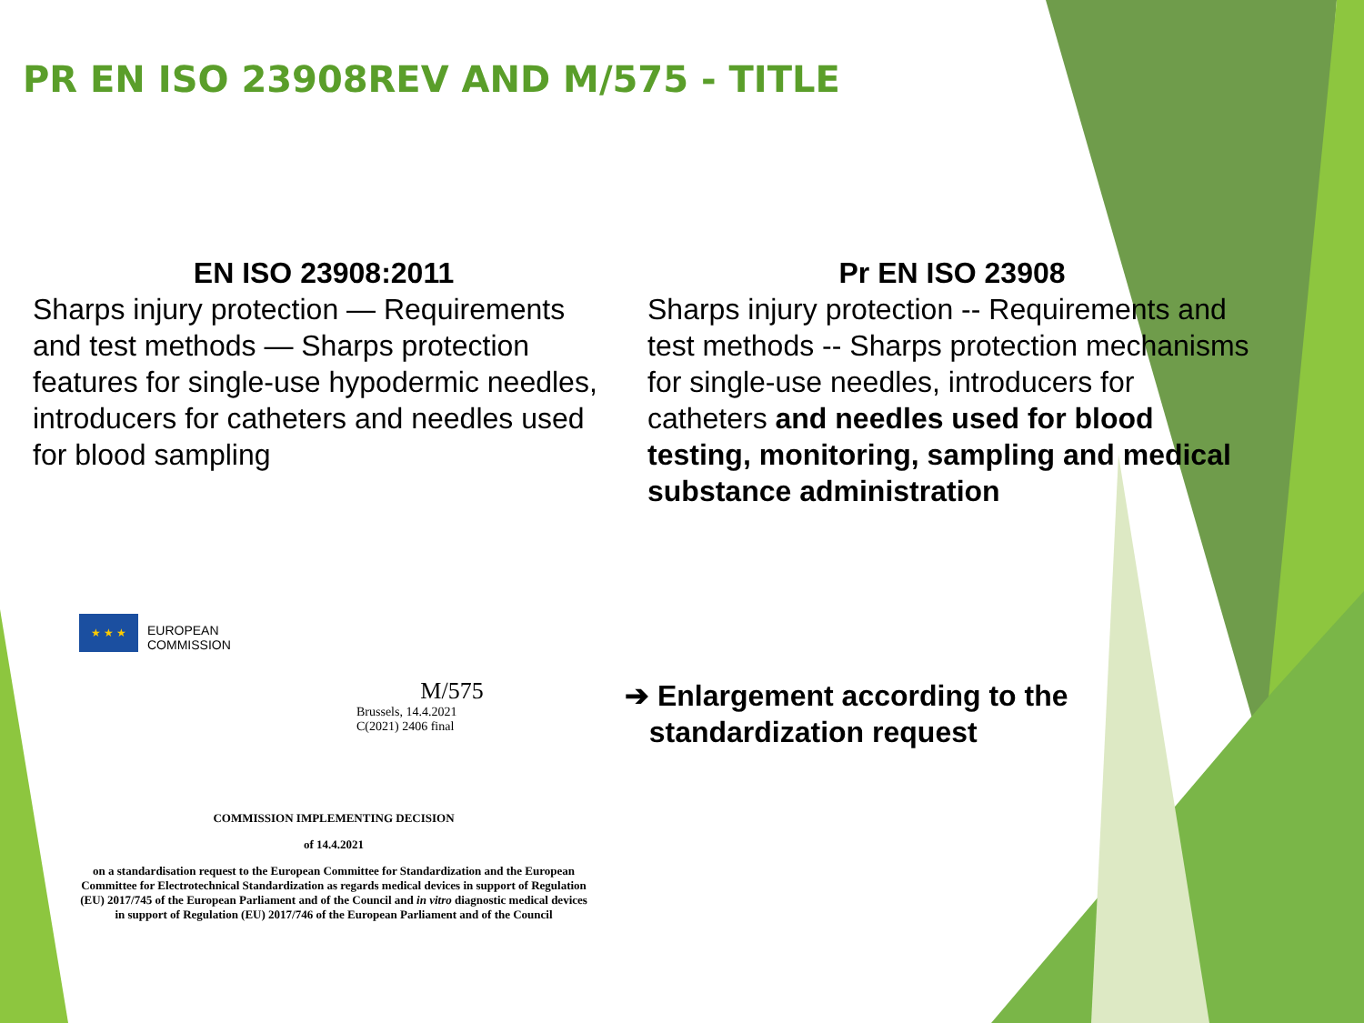PR EN ISO 23908REV AND M/575 - TITLE
EN ISO 23908:2011
Sharps injury protection — Requirements and test methods — Sharps protection features for single-use hypodermic needles, introducers for catheters and needles used for blood sampling
Pr EN ISO 23908
Sharps injury protection -- Requirements and test methods -- Sharps protection mechanisms for single-use needles, introducers for catheters and needles used for blood testing, monitoring, sampling and medical substance administration
★ ★ ★
EUROPEAN
COMMISSION
M/575
Brussels, 14.4.2021
C(2021) 2406 final
COMMISSION IMPLEMENTING DECISION
of 14.4.2021
on a standardisation request to the European Committee for Standardization and the European Committee for Electrotechnical Standardization as regards medical devices in support of Regulation (EU) 2017/745 of the European Parliament and of the Council and in vitro diagnostic medical devices in support of Regulation (EU) 2017/746 of the European Parliament and of the Council
➔ Enlargement according to the
standardization request